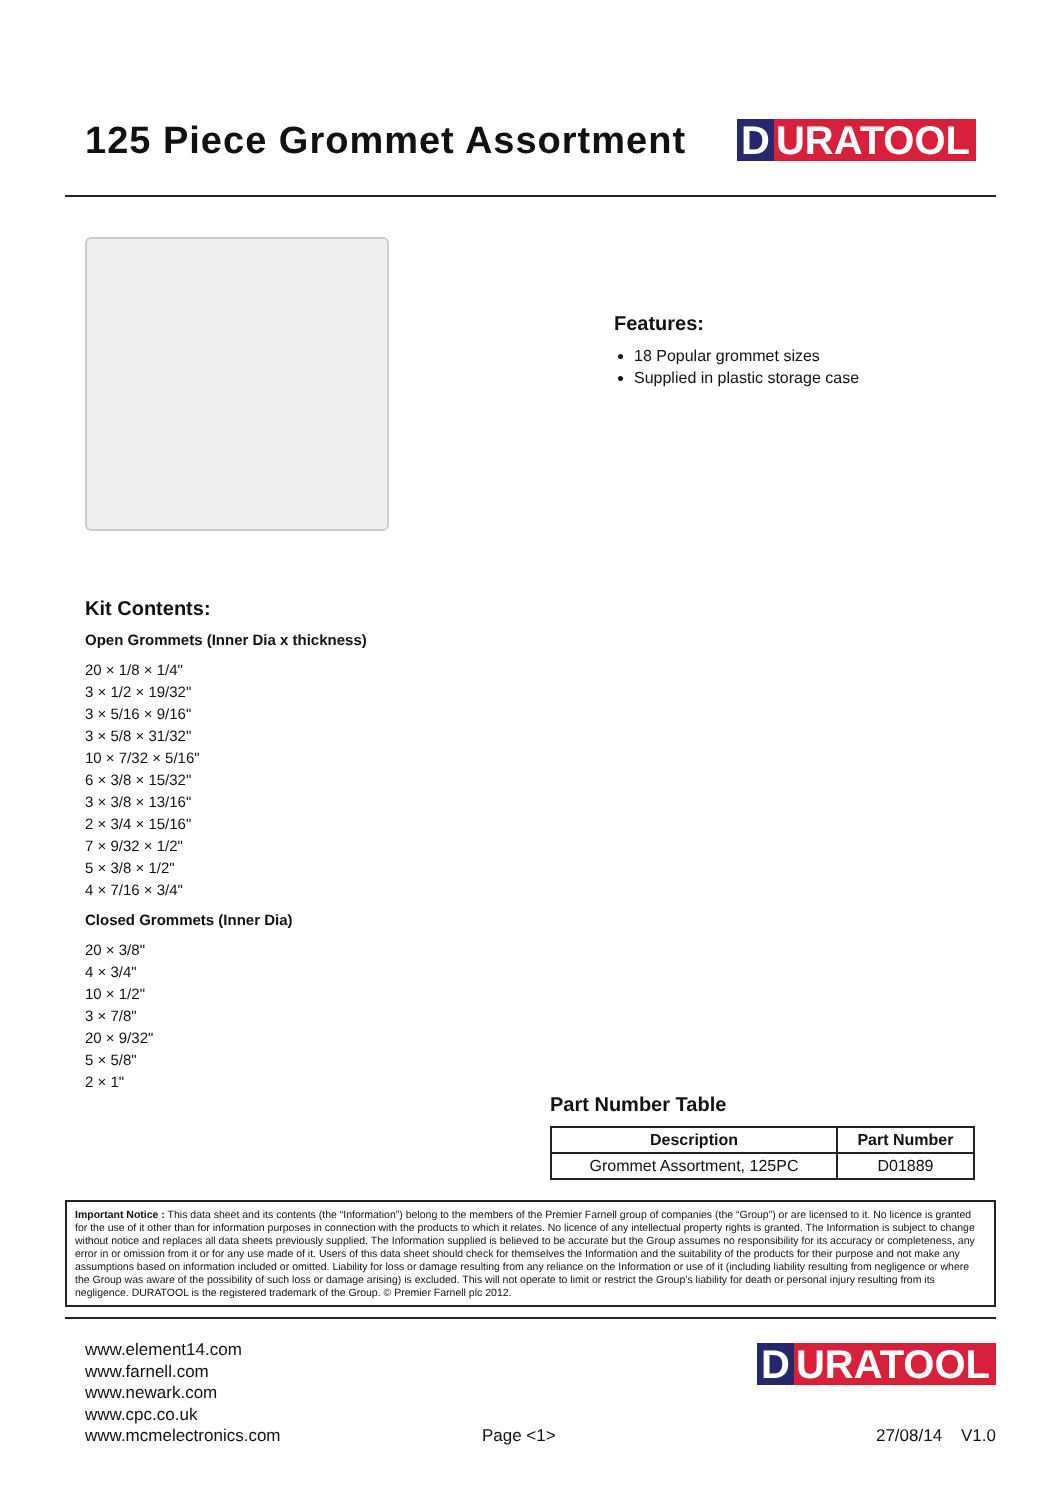125 Piece Grommet Assortment
D URATOOL
Features:
18 Popular grommet sizes
Supplied in plastic storage case
Kit Contents:
Open Grommets (Inner Dia x thickness)
20 × 1/8 × 1/4"
3 × 1/2 × 19/32"
3 × 5/16 × 9/16"
3 × 5/8 × 31/32"
10 × 7/32 × 5/16"
6 × 3/8 × 15/32"
3 × 3/8 × 13/16"
2 × 3/4 × 15/16"
7 × 9/32 × 1/2"
5 × 3/8 × 1/2"
4 × 7/16 × 3/4"
Closed Grommets (Inner Dia)
20 × 3/8"
4 × 3/4"
10 × 1/2"
3 × 7/8"
20 × 9/32"
5 × 5/8"
2 × 1"
Part Number Table
| Description | Part Number |
| --- | --- |
| Grommet Assortment, 125PC | D01889 |
Important Notice : This data sheet and its contents (the “Information”) belong to the members of the Premier Farnell group of companies (the “Group”) or are licensed to it. No licence is granted for the use of it other than for information purposes in connection with the products to which it relates. No licence of any intellectual property rights is granted. The Information is subject to change without notice and replaces all data sheets previously supplied. The Information supplied is believed to be accurate but the Group assumes no responsibility for its accuracy or completeness, any error in or omission from it or for any use made of it. Users of this data sheet should check for themselves the Information and the suitability of the products for their purpose and not make any assumptions based on information included or omitted. Liability for loss or damage resulting from any reliance on the Information or use of it (including liability resulting from negligence or where the Group was aware of the possibility of such loss or damage arising) is excluded. This will not operate to limit or restrict the Group’s liability for death or personal injury resulting from its negligence. DURATOOL is the registered trademark of the Group. © Premier Farnell plc 2012.
www.element14.com
www.farnell.com
www.newark.com
www.cpc.co.uk
www.mcmelectronics.com
Page <1>
D URATOOL
27/08/14 V1.0